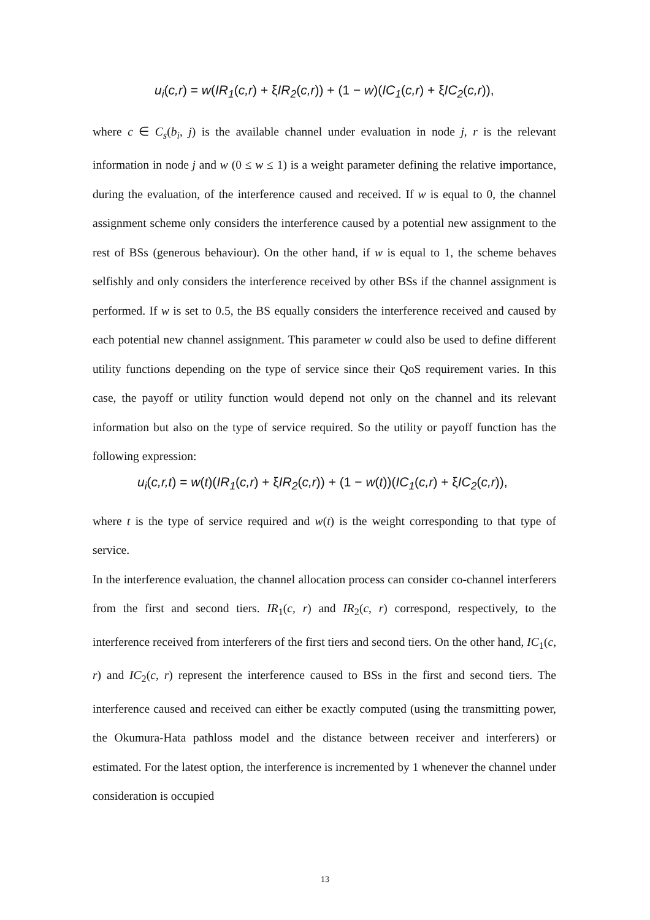u<sub>i</sub>(c,r) = w(IR<sub>1</sub>(c,r) + ξ IR<sub>2</sub>(c,r)) + (1 − w)(IC<sub>1</sub>(c,r) + ξ IC<sub>2</sub>(c,r)),
where c ∈ C<sub>s</sub>(b<sub>i</sub>, j) is the available channel under evaluation in node j, r is the relevant information in node j and w (0 ≤ w ≤ 1) is a weight parameter defining the relative importance, during the evaluation, of the interference caused and received. If w is equal to 0, the channel assignment scheme only considers the interference caused by a potential new assignment to the rest of BSs (generous behaviour). On the other hand, if w is equal to 1, the scheme behaves selfishly and only considers the interference received by other BSs if the channel assignment is performed. If w is set to 0.5, the BS equally considers the interference received and caused by each potential new channel assignment. This parameter w could also be used to define different utility functions depending on the type of service since their QoS requirement varies. In this case, the payoff or utility function would depend not only on the channel and its relevant information but also on the type of service required. So the utility or payoff function has the following expression:
u<sub>i</sub>(c,r,t) = w(t)(IR<sub>1</sub>(c,r) + ξ IR<sub>2</sub>(c,r)) + (1 − w(t))(IC<sub>1</sub>(c,r) + ξ IC<sub>2</sub>(c,r)),
where t is the type of service required and w(t) is the weight corresponding to that type of service.
In the interference evaluation, the channel allocation process can consider co-channel interferers from the first and second tiers. IR<sub>1</sub>(c, r) and IR<sub>2</sub>(c, r) correspond, respectively, to the interference received from interferers of the first tiers and second tiers. On the other hand, IC<sub>1</sub>(c, r) and IC<sub>2</sub>(c, r) represent the interference caused to BSs in the first and second tiers. The interference caused and received can either be exactly computed (using the transmitting power, the Okumura-Hata pathloss model and the distance between receiver and interferers) or estimated. For the latest option, the interference is incremented by 1 whenever the channel under consideration is occupied
13